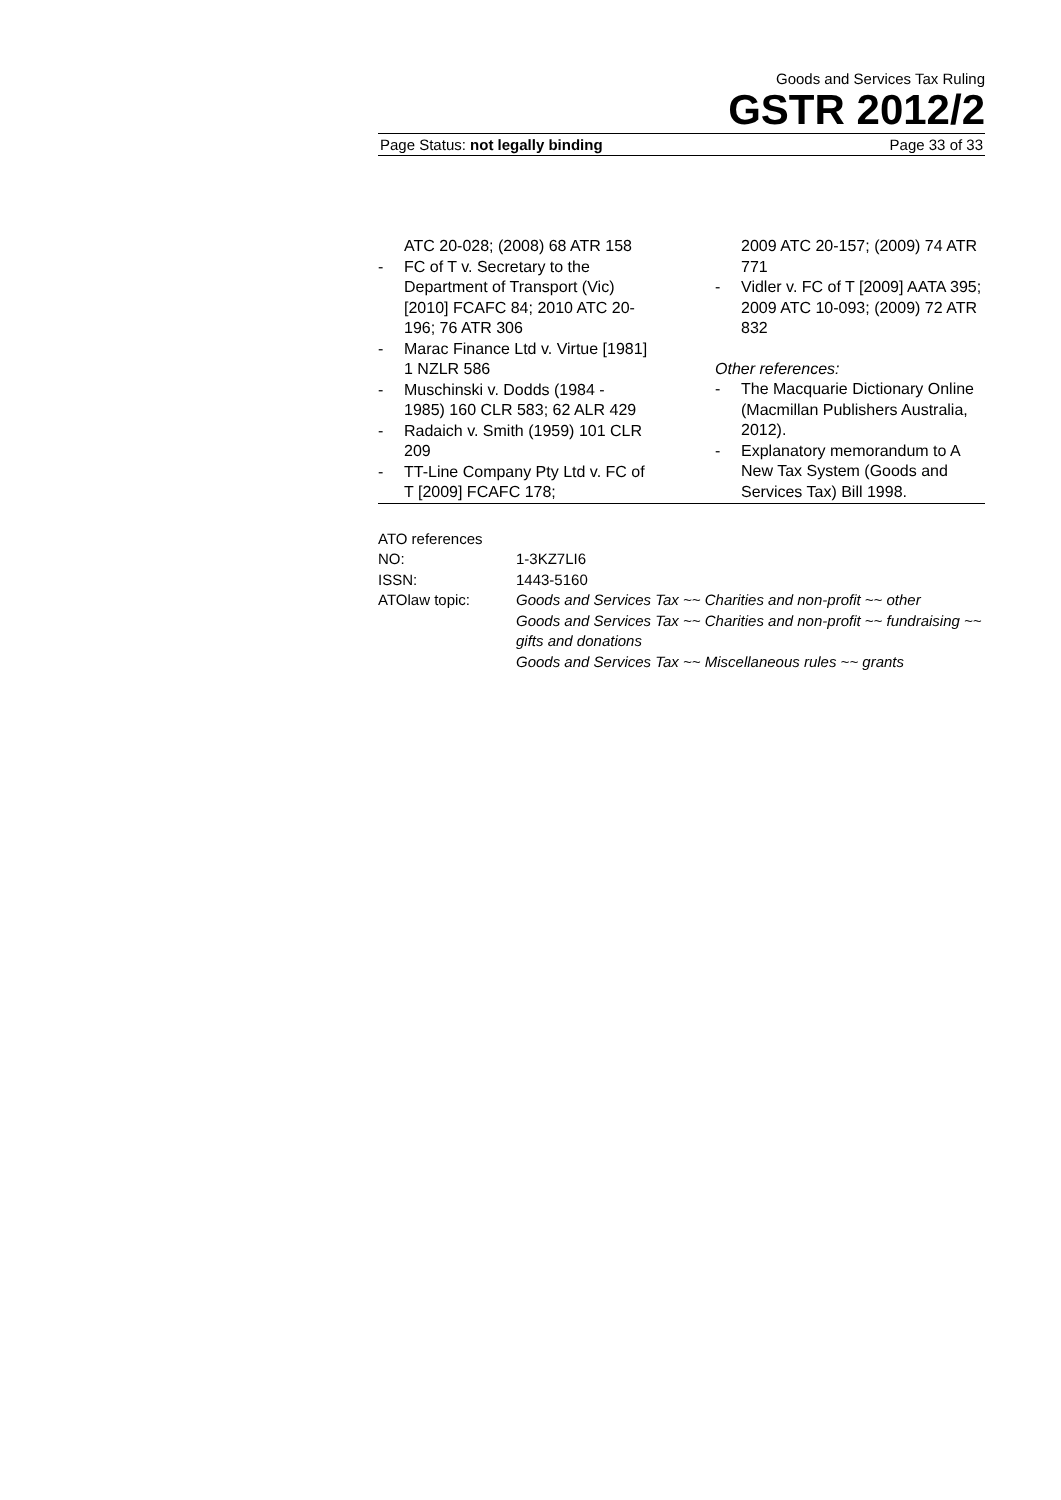Goods and Services Tax Ruling
GSTR 2012/2
Page Status: not legally binding Page 33 of 33
ATC 20-028; (2008) 68 ATR 158
- FC of T v. Secretary to the Department of Transport (Vic) [2010] FCAFC 84; 2010 ATC 20-196; 76 ATR 306
- Marac Finance Ltd v. Virtue [1981] 1 NZLR 586
- Muschinski v. Dodds (1984 - 1985) 160 CLR 583; 62 ALR 429
- Radaich v. Smith (1959) 101 CLR 209
- TT-Line Company Pty Ltd v. FC of T [2009] FCAFC 178;
2009 ATC 20-157; (2009) 74 ATR 771
- Vidler v. FC of T [2009] AATA 395; 2009 ATC 10-093; (2009) 72 ATR 832
Other references:
- The Macquarie Dictionary Online (Macmillan Publishers Australia, 2012).
- Explanatory memorandum to A New Tax System (Goods and Services Tax) Bill 1998.
ATO references
NO: 1-3KZ7LI6
ISSN: 1443-5160
ATOlaw topic: Goods and Services Tax ~~ Charities and non-profit ~~ other
Goods and Services Tax ~~ Charities and non-profit ~~ fundraising ~~ gifts and donations
Goods and Services Tax ~~ Miscellaneous rules ~~ grants